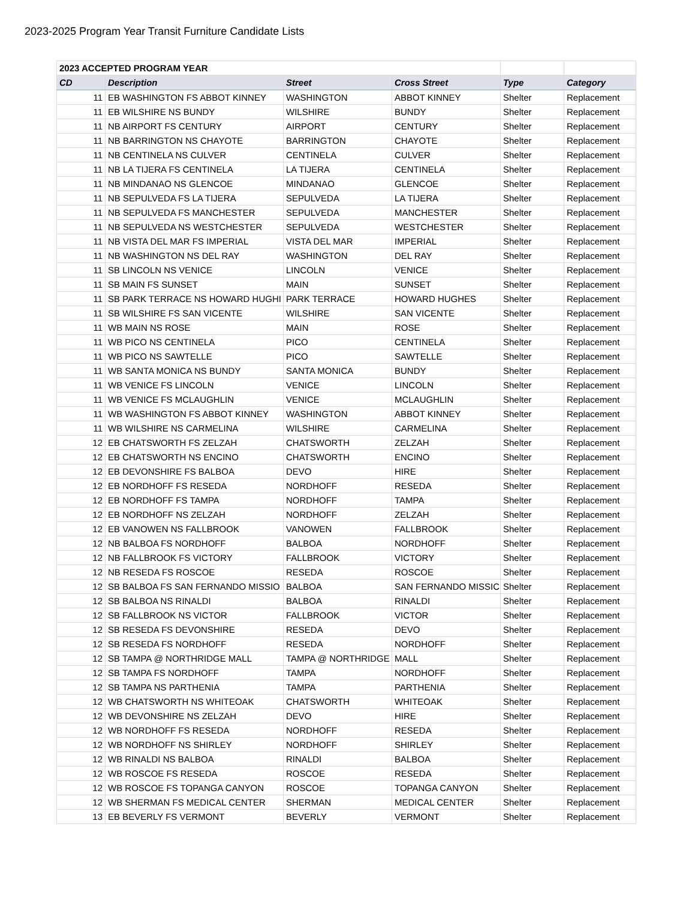2023-2025 Program Year Transit Furniture Candidate Lists
| 2023 ACCEPTED PROGRAM YEAR | | | | | |
| CD | Description | Street | Cross Street | Type | Category |
| 11 | EB WASHINGTON FS ABBOT KINNEY | WASHINGTON | ABBOT KINNEY | Shelter | Replacement |
| 11 | EB WILSHIRE NS BUNDY | WILSHIRE | BUNDY | Shelter | Replacement |
| 11 | NB AIRPORT FS CENTURY | AIRPORT | CENTURY | Shelter | Replacement |
| 11 | NB BARRINGTON NS CHAYOTE | BARRINGTON | CHAYOTE | Shelter | Replacement |
| 11 | NB CENTINELA NS CULVER | CENTINELA | CULVER | Shelter | Replacement |
| 11 | NB LA TIJERA FS CENTINELA | LA TIJERA | CENTINELA | Shelter | Replacement |
| 11 | NB MINDANAO NS GLENCOE | MINDANAO | GLENCOE | Shelter | Replacement |
| 11 | NB SEPULVEDA FS LA TIJERA | SEPULVEDA | LA TIJERA | Shelter | Replacement |
| 11 | NB SEPULVEDA FS MANCHESTER | SEPULVEDA | MANCHESTER | Shelter | Replacement |
| 11 | NB SEPULVEDA NS WESTCHESTER | SEPULVEDA | WESTCHESTER | Shelter | Replacement |
| 11 | NB VISTA DEL MAR FS IMPERIAL | VISTA DEL MAR | IMPERIAL | Shelter | Replacement |
| 11 | NB WASHINGTON NS DEL RAY | WASHINGTON | DEL RAY | Shelter | Replacement |
| 11 | SB LINCOLN NS VENICE | LINCOLN | VENICE | Shelter | Replacement |
| 11 | SB MAIN FS SUNSET | MAIN | SUNSET | Shelter | Replacement |
| 11 | SB PARK TERRACE NS HOWARD HUGHI | PARK TERRACE | HOWARD HUGHES | Shelter | Replacement |
| 11 | SB WILSHIRE FS SAN VICENTE | WILSHIRE | SAN VICENTE | Shelter | Replacement |
| 11 | WB MAIN NS ROSE | MAIN | ROSE | Shelter | Replacement |
| 11 | WB PICO NS CENTINELA | PICO | CENTINELA | Shelter | Replacement |
| 11 | WB PICO NS SAWTELLE | PICO | SAWTELLE | Shelter | Replacement |
| 11 | WB SANTA MONICA NS BUNDY | SANTA MONICA | BUNDY | Shelter | Replacement |
| 11 | WB VENICE FS LINCOLN | VENICE | LINCOLN | Shelter | Replacement |
| 11 | WB VENICE FS MCLAUGHLIN | VENICE | MCLAUGHLIN | Shelter | Replacement |
| 11 | WB WASHINGTON FS ABBOT KINNEY | WASHINGTON | ABBOT KINNEY | Shelter | Replacement |
| 11 | WB WILSHIRE NS CARMELINA | WILSHIRE | CARMELINA | Shelter | Replacement |
| 12 | EB CHATSWORTH FS ZELZAH | CHATSWORTH | ZELZAH | Shelter | Replacement |
| 12 | EB CHATSWORTH NS ENCINO | CHATSWORTH | ENCINO | Shelter | Replacement |
| 12 | EB DEVONSHIRE FS BALBOA | DEVO | HIRE | Shelter | Replacement |
| 12 | EB NORDHOFF FS RESEDA | NORDHOFF | RESEDA | Shelter | Replacement |
| 12 | EB NORDHOFF FS TAMPA | NORDHOFF | TAMPA | Shelter | Replacement |
| 12 | EB NORDHOFF NS ZELZAH | NORDHOFF | ZELZAH | Shelter | Replacement |
| 12 | EB VANOWEN NS FALLBROOK | VANOWEN | FALLBROOK | Shelter | Replacement |
| 12 | NB BALBOA FS NORDHOFF | BALBOA | NORDHOFF | Shelter | Replacement |
| 12 | NB FALLBROOK FS VICTORY | FALLBROOK | VICTORY | Shelter | Replacement |
| 12 | NB RESEDA FS ROSCOE | RESEDA | ROSCOE | Shelter | Replacement |
| 12 | SB BALBOA FS SAN FERNANDO MISSIO | BALBOA | SAN FERNANDO MISSIC | Shelter | Replacement |
| 12 | SB BALBOA NS RINALDI | BALBOA | RINALDI | Shelter | Replacement |
| 12 | SB FALLBROOK NS VICTOR | FALLBROOK | VICTOR | Shelter | Replacement |
| 12 | SB RESEDA FS DEVONSHIRE | RESEDA | DEVO | Shelter | Replacement |
| 12 | SB RESEDA FS NORDHOFF | RESEDA | NORDHOFF | Shelter | Replacement |
| 12 | SB TAMPA @ NORTHRIDGE MALL | TAMPA @ NORTHRIDGE | MALL | Shelter | Replacement |
| 12 | SB TAMPA FS NORDHOFF | TAMPA | NORDHOFF | Shelter | Replacement |
| 12 | SB TAMPA NS PARTHENIA | TAMPA | PARTHENIA | Shelter | Replacement |
| 12 | WB CHATSWORTH NS WHITEOAK | CHATSWORTH | WHITEOAK | Shelter | Replacement |
| 12 | WB DEVONSHIRE NS ZELZAH | DEVO | HIRE | Shelter | Replacement |
| 12 | WB NORDHOFF FS RESEDA | NORDHOFF | RESEDA | Shelter | Replacement |
| 12 | WB NORDHOFF NS SHIRLEY | NORDHOFF | SHIRLEY | Shelter | Replacement |
| 12 | WB RINALDI NS BALBOA | RINALDI | BALBOA | Shelter | Replacement |
| 12 | WB ROSCOE FS RESEDA | ROSCOE | RESEDA | Shelter | Replacement |
| 12 | WB ROSCOE FS TOPANGA CANYON | ROSCOE | TOPANGA CANYON | Shelter | Replacement |
| 12 | WB SHERMAN FS MEDICAL CENTER | SHERMAN | MEDICAL CENTER | Shelter | Replacement |
| 13 | EB BEVERLY FS VERMONT | BEVERLY | VERMONT | Shelter | Replacement |